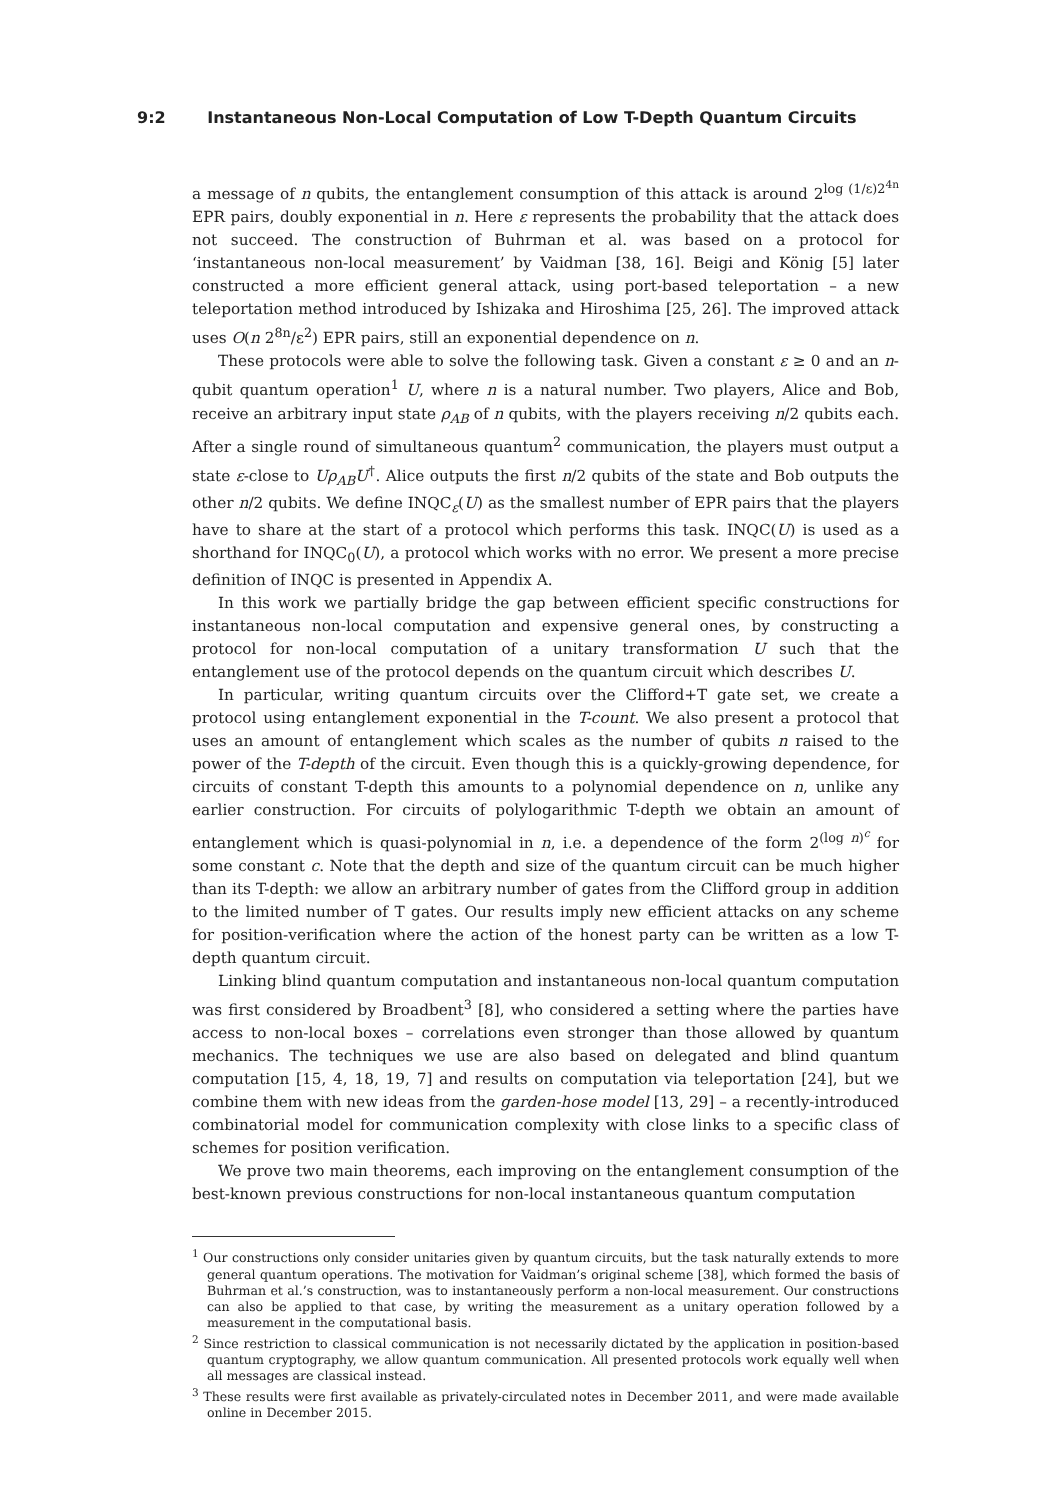9:2 Instantaneous Non-Local Computation of Low T-Depth Quantum Circuits
a message of n qubits, the entanglement consumption of this attack is around 2<sup>log (1/ε)2<sup>4n</sup></sup> EPR pairs, doubly exponential in n. Here ε represents the probability that the attack does not succeed. The construction of Buhrman et al. was based on a protocol for ‘instantaneous non-local measurement’ by Vaidman [38, 16]. Beigi and König [5] later constructed a more efficient general attack, using port-based teleportation – a new teleportation method introduced by Ishizaka and Hiroshima [25, 26]. The improved attack uses O(n 2<sup>8n</sup>/ε<sup>2</sup>) EPR pairs, still an exponential dependence on n.
These protocols were able to solve the following task. Given a constant ε ≥ 0 and an n-qubit quantum operation<sup>1</sup> U, where n is a natural number. Two players, Alice and Bob, receive an arbitrary input state ρ<sub>AB</sub> of n qubits, with the players receiving n/2 qubits each. After a single round of simultaneous quantum<sup>2</sup> communication, the players must output a state ε-close to Uρ<sub>AB</sub>U<sup>†</sup>. Alice outputs the first n/2 qubits of the state and Bob outputs the other n/2 qubits. We define INQC<sub>ε</sub>(U) as the smallest number of EPR pairs that the players have to share at the start of a protocol which performs this task. INQC(U) is used as a shorthand for INQC<sub>0</sub>(U), a protocol which works with no error. We present a more precise definition of INQC is presented in Appendix A.
In this work we partially bridge the gap between efficient specific constructions for instantaneous non-local computation and expensive general ones, by constructing a protocol for non-local computation of a unitary transformation U such that the entanglement use of the protocol depends on the quantum circuit which describes U.
In particular, writing quantum circuits over the Clifford+T gate set, we create a protocol using entanglement exponential in the T-count. We also present a protocol that uses an amount of entanglement which scales as the number of qubits n raised to the power of the T-depth of the circuit. Even though this is a quickly-growing dependence, for circuits of constant T-depth this amounts to a polynomial dependence on n, unlike any earlier construction. For circuits of polylogarithmic T-depth we obtain an amount of entanglement which is quasi-polynomial in n, i.e. a dependence of the form 2<sup>(log n)<sup>c</sup></sup> for some constant c. Note that the depth and size of the quantum circuit can be much higher than its T-depth: we allow an arbitrary number of gates from the Clifford group in addition to the limited number of T gates. Our results imply new efficient attacks on any scheme for position-verification where the action of the honest party can be written as a low T-depth quantum circuit.
Linking blind quantum computation and instantaneous non-local quantum computation was first considered by Broadbent<sup>3</sup> [8], who considered a setting where the parties have access to non-local boxes – correlations even stronger than those allowed by quantum mechanics. The techniques we use are also based on delegated and blind quantum computation [15, 4, 18, 19, 7] and results on computation via teleportation [24], but we combine them with new ideas from the garden-hose model [13, 29] – a recently-introduced combinatorial model for communication complexity with close links to a specific class of schemes for position verification.
We prove two main theorems, each improving on the entanglement consumption of the best-known previous constructions for non-local instantaneous quantum computation
<sup>1</sup> Our constructions only consider unitaries given by quantum circuits, but the task naturally extends to more general quantum operations. The motivation for Vaidman’s original scheme [38], which formed the basis of Buhrman et al.’s construction, was to instantaneously perform a non-local measurement. Our constructions can also be applied to that case, by writing the measurement as a unitary operation followed by a measurement in the computational basis.
<sup>2</sup> Since restriction to classical communication is not necessarily dictated by the application in position-based quantum cryptography, we allow quantum communication. All presented protocols work equally well when all messages are classical instead.
<sup>3</sup> These results were first available as privately-circulated notes in December 2011, and were made available online in December 2015.